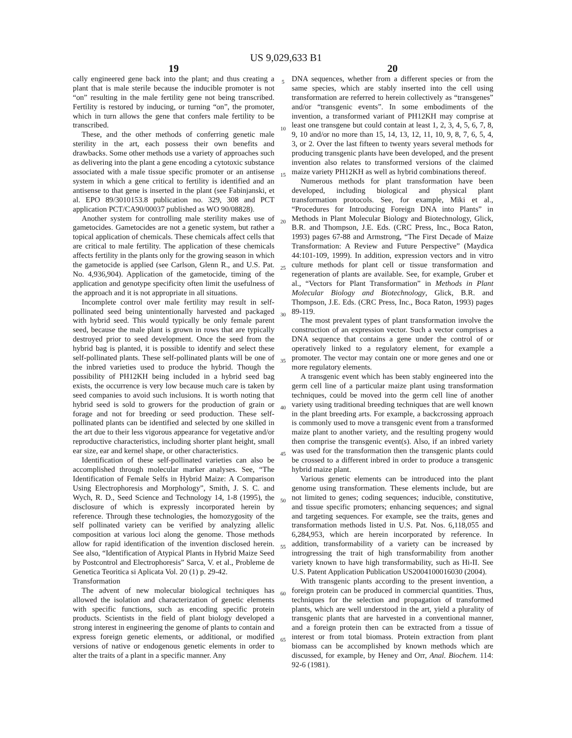US 9,029,633 B1
19
cally engineered gene back into the plant; and thus creating a plant that is male sterile because the inducible promoter is not “on” resulting in the male fertility gene not being transcribed. Fertility is restored by inducing, or turning “on”, the promoter, which in turn allows the gene that confers male fertility to be transcribed.
These, and the other methods of conferring genetic male sterility in the art, each possess their own benefits and drawbacks. Some other methods use a variety of approaches such as delivering into the plant a gene encoding a cytotoxic substance associated with a male tissue specific promoter or an antisense system in which a gene critical to fertility is identified and an antisense to that gene is inserted in the plant (see Fabinjanski, et al. EPO 89/3010153.8 publication no. 329, 308 and PCT application PCT/CA90/00037 published as WO 90/08828).
Another system for controlling male sterility makes use of gametocides. Gametocides are not a genetic system, but rather a topical application of chemicals. These chemicals affect cells that are critical to male fertility. The application of these chemicals affects fertility in the plants only for the growing season in which the gametocide is applied (see Carlson, Glenn R., and U.S. Pat. No. 4,936,904). Application of the gametocide, timing of the application and genotype specificity often limit the usefulness of the approach and it is not appropriate in all situations.
Incomplete control over male fertility may result in self-pollinated seed being unintentionally harvested and packaged with hybrid seed. This would typically be only female parent seed, because the male plant is grown in rows that are typically destroyed prior to seed development. Once the seed from the hybrid bag is planted, it is possible to identify and select these self-pollinated plants. These self-pollinated plants will be one of the inbred varieties used to produce the hybrid. Though the possibility of PH12KH being included in a hybrid seed bag exists, the occurrence is very low because much care is taken by seed companies to avoid such inclusions. It is worth noting that hybrid seed is sold to growers for the production of grain or forage and not for breeding or seed production. These self-pollinated plants can be identified and selected by one skilled in the art due to their less vigorous appearance for vegetative and/or reproductive characteristics, including shorter plant height, small ear size, ear and kernel shape, or other characteristics.
Identification of these self-pollinated varieties can also be accomplished through molecular marker analyses. See, “The Identification of Female Selfs in Hybrid Maize: A Comparison Using Electrophoresis and Morphology”, Smith, J. S. C. and Wych, R. D., Seed Science and Technology 14, 1-8 (1995), the disclosure of which is expressly incorporated herein by reference. Through these technologies, the homozygosity of the self pollinated variety can be verified by analyzing allelic composition at various loci along the genome. Those methods allow for rapid identification of the invention disclosed herein. See also, “Identification of Atypical Plants in Hybrid Maize Seed by Postcontrol and Electrophoresis” Sarca, V. et al., Probleme de Genetica Teoritica si Aplicata Vol. 20 (1) p. 29-42.
Transformation
The advent of new molecular biological techniques has allowed the isolation and characterization of genetic elements with specific functions, such as encoding specific protein products. Scientists in the field of plant biology developed a strong interest in engineering the genome of plants to contain and express foreign genetic elements, or additional, or modified versions of native or endogenous genetic elements in order to alter the traits of a plant in a specific manner. Any
5
10
15
20
25
30
35
40
45
50
55
60
65
20
DNA sequences, whether from a different species or from the same species, which are stably inserted into the cell using transformation are referred to herein collectively as “transgenes” and/or “transgenic events”. In some embodiments of the invention, a transformed variant of PH12KH may comprise at least one transgene but could contain at least 1, 2, 3, 4, 5, 6, 7, 8, 9, 10 and/or no more than 15, 14, 13, 12, 11, 10, 9, 8, 7, 6, 5, 4, 3, or 2. Over the last fifteen to twenty years several methods for producing transgenic plants have been developed, and the present invention also relates to transformed versions of the claimed maize variety PH12KH as well as hybrid combinations thereof.
Numerous methods for plant transformation have been developed, including biological and physical plant transformation protocols. See, for example, Miki et al., “Procedures for Introducing Foreign DNA into Plants” in Methods in Plant Molecular Biology and Biotechnology, Glick, B.R. and Thompson, J.E. Eds. (CRC Press, Inc., Boca Raton, 1993) pages 67-88 and Armstrong, “The First Decade of Maize Transformation: A Review and Future Perspective” (Maydica 44:101-109, 1999). In addition, expression vectors and in vitro culture methods for plant cell or tissue transformation and regeneration of plants are available. See, for example, Gruber et al., “Vectors for Plant Transformation” in Methods in Plant Molecular Biology and Biotechnology, Glick, B.R. and Thompson, J.E. Eds. (CRC Press, Inc., Boca Raton, 1993) pages 89-119.
The most prevalent types of plant transformation involve the construction of an expression vector. Such a vector comprises a DNA sequence that contains a gene under the control of or operatively linked to a regulatory element, for example a promoter. The vector may contain one or more genes and one or more regulatory elements.
A transgenic event which has been stably engineered into the germ cell line of a particular maize plant using transformation techniques, could be moved into the germ cell line of another variety using traditional breeding techniques that are well known in the plant breeding arts. For example, a backcrossing approach is commonly used to move a transgenic event from a transformed maize plant to another variety, and the resulting progeny would then comprise the transgenic event(s). Also, if an inbred variety was used for the transformation then the transgenic plants could be crossed to a different inbred in order to produce a transgenic hybrid maize plant.
Various genetic elements can be introduced into the plant genome using transformation. These elements include, but are not limited to genes; coding sequences; inducible, constitutive, and tissue specific promoters; enhancing sequences; and signal and targeting sequences. For example, see the traits, genes and transformation methods listed in U.S. Pat. Nos. 6,118,055 and 6,284,953, which are herein incorporated by reference. In addition, transformability of a variety can be increased by introgressing the trait of high transformability from another variety known to have high transformability, such as Hi-II. See U.S. Patent Application Publication US2004100016030 (2004).
With transgenic plants according to the present invention, a foreign protein can be produced in commercial quantities. Thus, techniques for the selection and propagation of transformed plants, which are well understood in the art, yield a plurality of transgenic plants that are harvested in a conventional manner, and a foreign protein then can be extracted from a tissue of interest or from total biomass. Protein extraction from plant biomass can be accomplished by known methods which are discussed, for example, by Heney and Orr, Anal. Biochem. 114: 92-6 (1981).